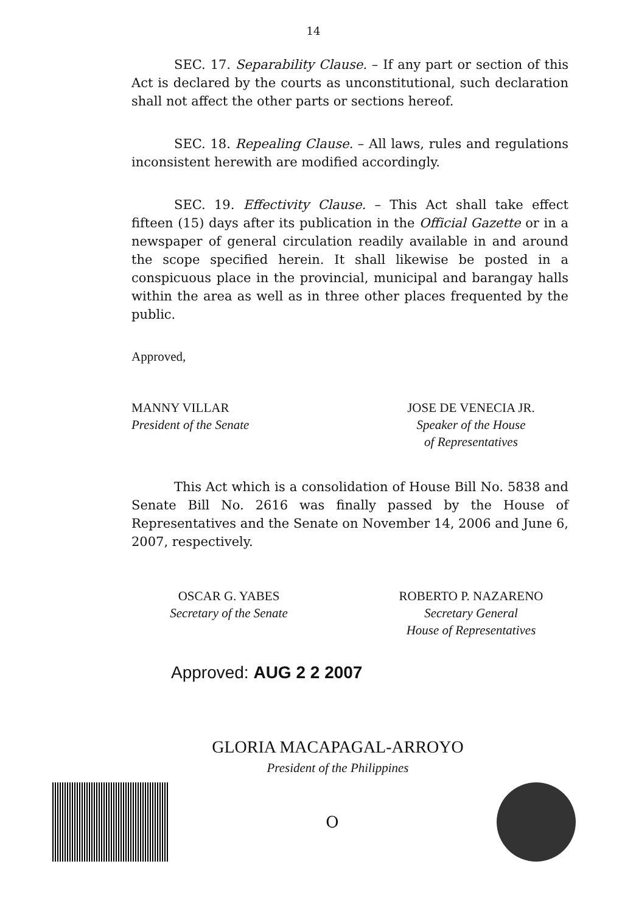14
SEC. 17. Separability Clause. – If any part or section of this Act is declared by the courts as unconstitutional, such declaration shall not affect the other parts or sections hereof.
SEC. 18. Repealing Clause. – All laws, rules and regulations inconsistent herewith are modified accordingly.
SEC. 19. Effectivity Clause. – This Act shall take effect fifteen (15) days after its publication in the Official Gazette or in a newspaper of general circulation readily available in and around the scope specified herein. It shall likewise be posted in a conspicuous place in the provincial, municipal and barangay halls within the area as well as in three other places frequented by the public.
Approved,
MANNY VILLAR
President of the Senate
JOSE DE VENECIA JR.
Speaker of the House
of Representatives
This Act which is a consolidation of House Bill No. 5838 and Senate Bill No. 2616 was finally passed by the House of Representatives and the Senate on November 14, 2006 and June 6, 2007, respectively.
OSCAR G. YABES
Secretary of the Senate
ROBERTO P. NAZARENO
Secretary General
House of Representatives
Approved: AUG 2 2 2007
GLORIA MACAPAGAL-ARROYO
President of the Philippines
O